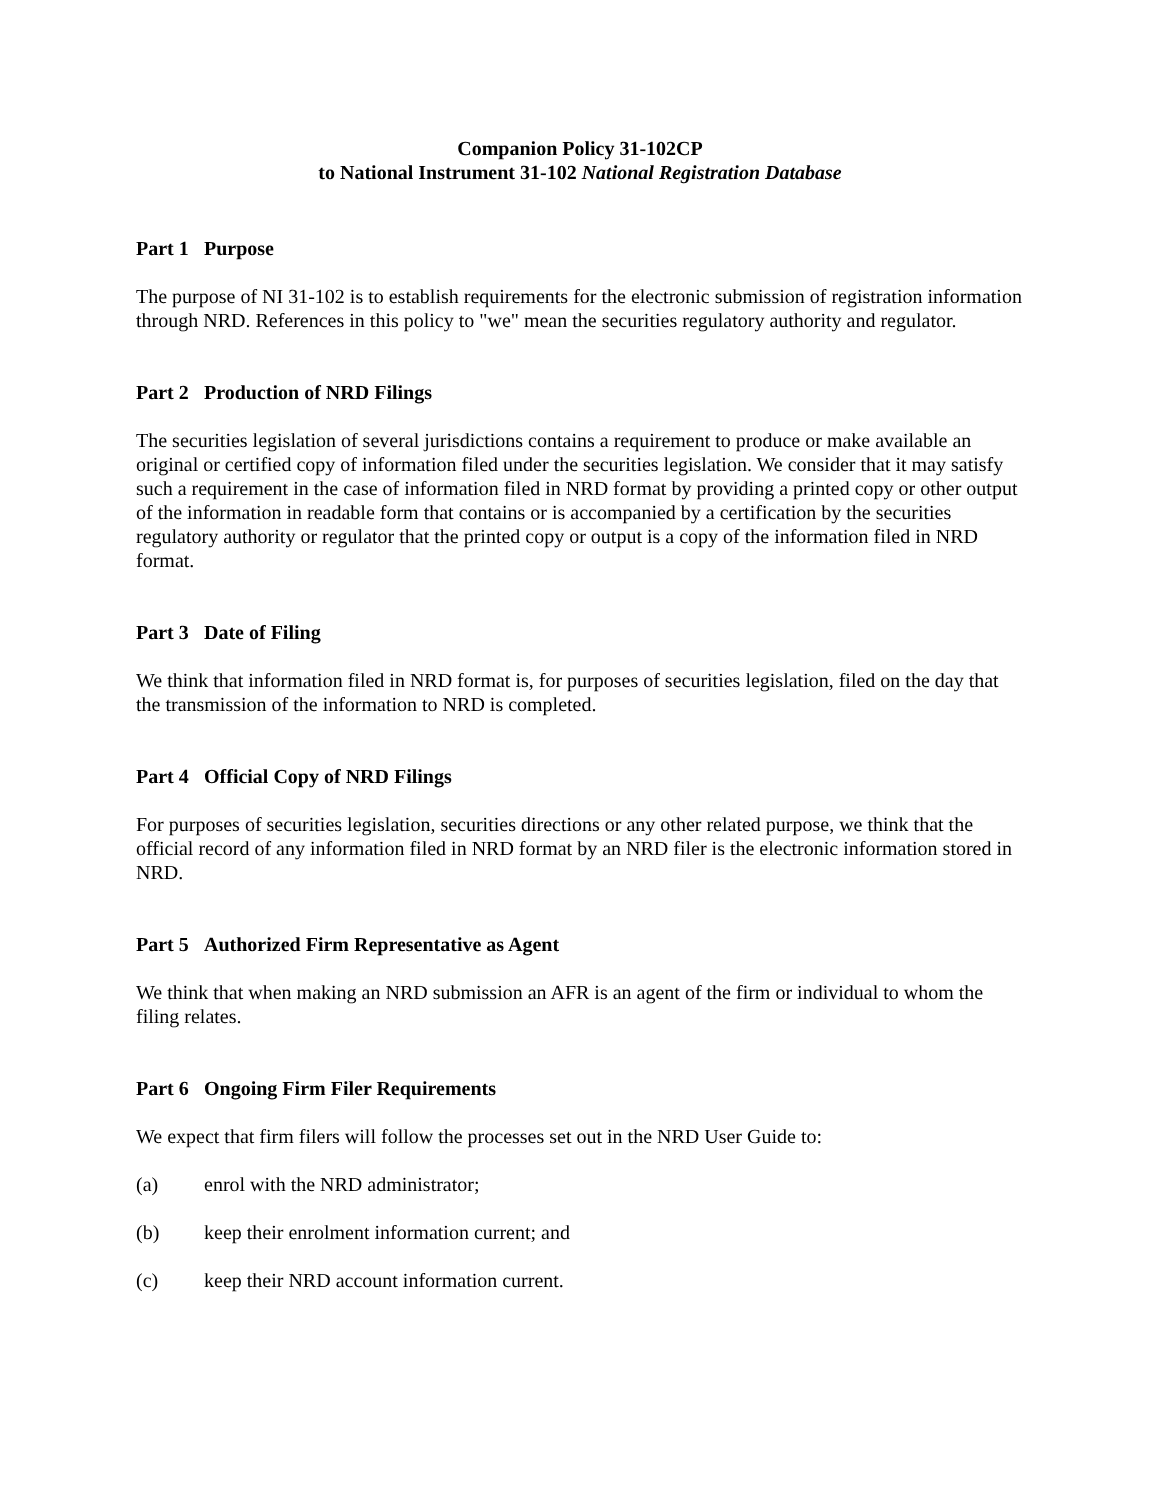Companion Policy 31-102CP
to National Instrument 31-102 National Registration Database
Part 1 Purpose
The purpose of NI 31-102 is to establish requirements for the electronic submission of registration information through NRD. References in this policy to "we" mean the securities regulatory authority and regulator.
Part 2 Production of NRD Filings
The securities legislation of several jurisdictions contains a requirement to produce or make available an original or certified copy of information filed under the securities legislation. We consider that it may satisfy such a requirement in the case of information filed in NRD format by providing a printed copy or other output of the information in readable form that contains or is accompanied by a certification by the securities regulatory authority or regulator that the printed copy or output is a copy of the information filed in NRD format.
Part 3 Date of Filing
We think that information filed in NRD format is, for purposes of securities legislation, filed on the day that the transmission of the information to NRD is completed.
Part 4 Official Copy of NRD Filings
For purposes of securities legislation, securities directions or any other related purpose, we think that the official record of any information filed in NRD format by an NRD filer is the electronic information stored in NRD.
Part 5 Authorized Firm Representative as Agent
We think that when making an NRD submission an AFR is an agent of the firm or individual to whom the filing relates.
Part 6 Ongoing Firm Filer Requirements
We expect that firm filers will follow the processes set out in the NRD User Guide to:
(a) enrol with the NRD administrator;
(b) keep their enrolment information current; and
(c) keep their NRD account information current.